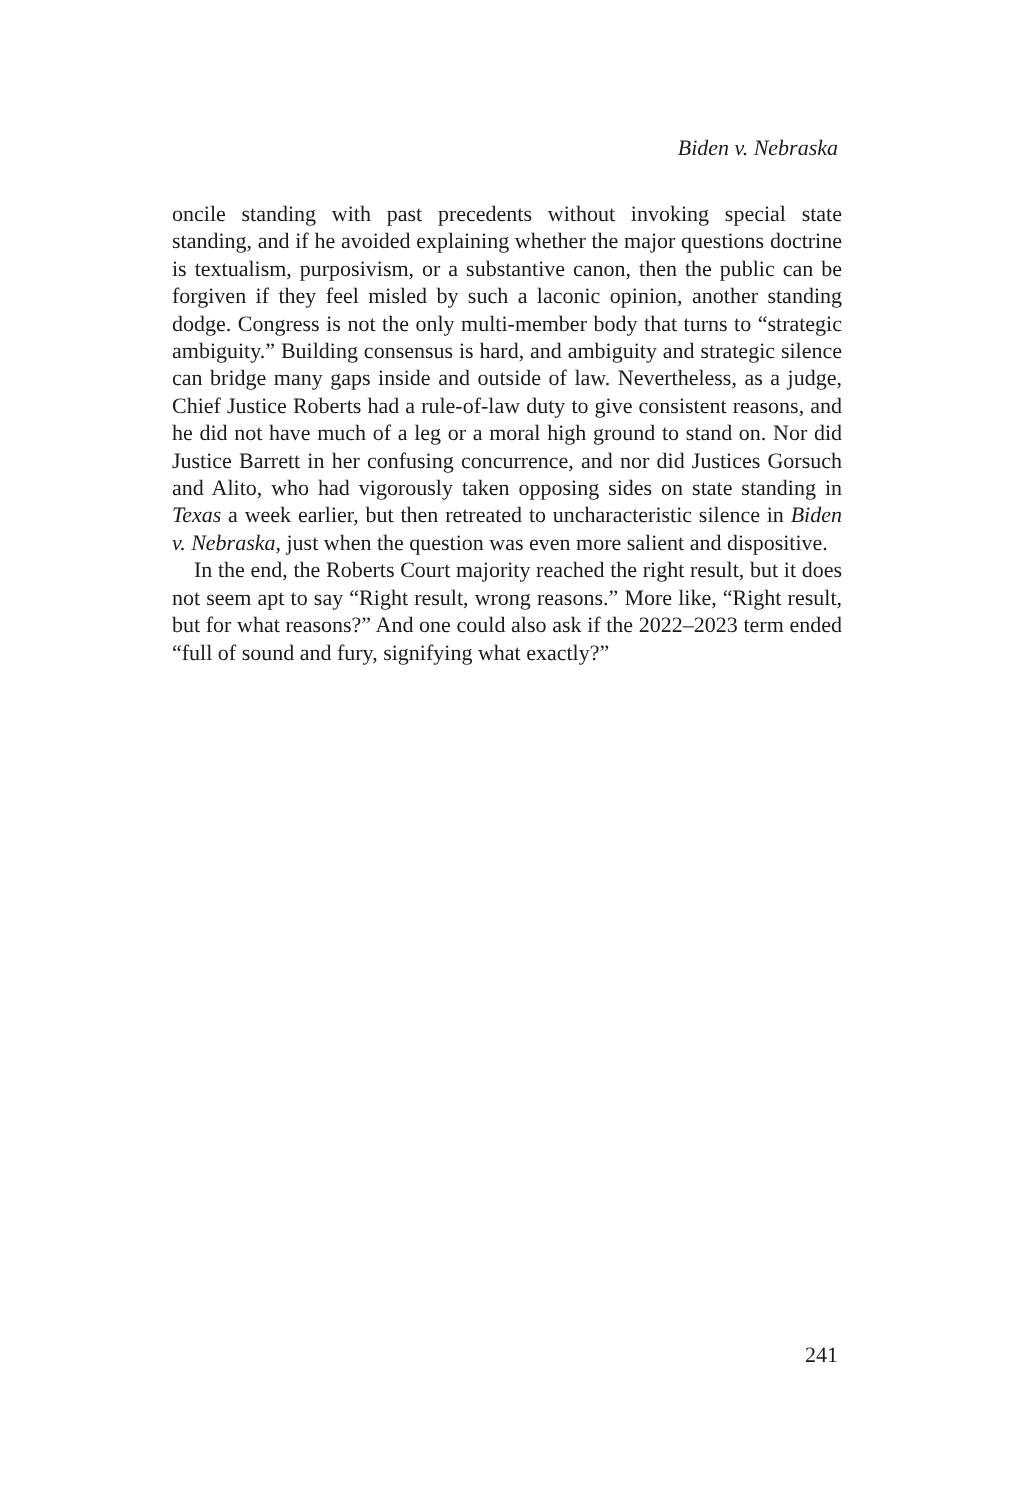Biden v. Nebraska
oncile standing with past precedents without invoking special state standing, and if he avoided explaining whether the major questions doctrine is textualism, purposivism, or a substantive canon, then the public can be forgiven if they feel misled by such a laconic opin­ion, another standing dodge. Congress is not the only multi-member body that turns to “strategic ambiguity.” Building consensus is hard, and ambiguity and strategic silence can bridge many gaps inside and outside of law. Nevertheless, as a judge, Chief Justice Roberts had a rule-of-law duty to give consistent reasons, and he did not have much of a leg or a moral high ground to stand on. Nor did Justice Barrett in her confusing concurrence, and nor did Justices Gorsuch and Alito, who had vigorously taken opposing sides on state stand­ing in Texas a week earlier, but then retreated to uncharacteristic silence in Biden v. Nebraska, just when the question was even more salient and dispositive.
In the end, the Roberts Court majority reached the right result, but it does not seem apt to say “Right result, wrong reasons.” More like, “Right result, but for what reasons?” And one could also ask if the 2022–2023 term ended “full of sound and fury, signifying what exactly?”
241